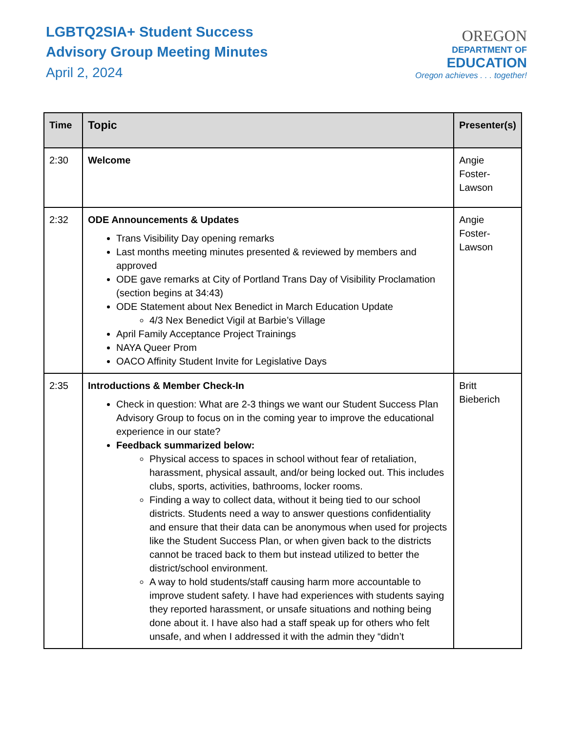LGBTQ2SIA+ Student Success
Advisory Group Meeting Minutes
April 2, 2024
OREGON
DEPARTMENT OF
EDUCATION
Oregon achieves . . . together!
| Time | Topic | Presenter(s) |
| --- | --- | --- |
| 2:30 | Welcome | Angie Foster-Lawson |
| 2:32 | ODE Announcements & Updates Trans Visibility Day opening remarks Last months meeting minutes presented & reviewed by members and approved ODE gave remarks at City of Portland Trans Day of Visibility Proclamation (section begins at 34:43) ODE Statement about Nex Benedict in March Education Update 4/3 Nex Benedict Vigil at Barbie’s Village April Family Acceptance Project Trainings NAYA Queer Prom OACO Affinity Student Invite for Legislative Days | Angie Foster-Lawson |
| 2:35 | Introductions & Member Check-In Check in question: What are 2-3 things we want our Student Success Plan Advisory Group to focus on in the coming year to improve the educational experience in our state? Feedback summarized below: Physical access to spaces in school without fear of retaliation, harassment, physical assault, and/or being locked out. This includes clubs, sports, activities, bathrooms, locker rooms. Finding a way to collect data, without it being tied to our school districts. Students need a way to answer questions confidentiality and ensure that their data can be anonymous when used for projects like the Student Success Plan, or when given back to the districts cannot be traced back to them but instead utilized to better the district/school environment. A way to hold students/staff causing harm more accountable to improve student safety. I have had experiences with students saying they reported harassment, or unsafe situations and nothing being done about it. I have also had a staff speak up for others who felt unsafe, and when I addressed it with the admin they “didn’t | Britt Bieberich |